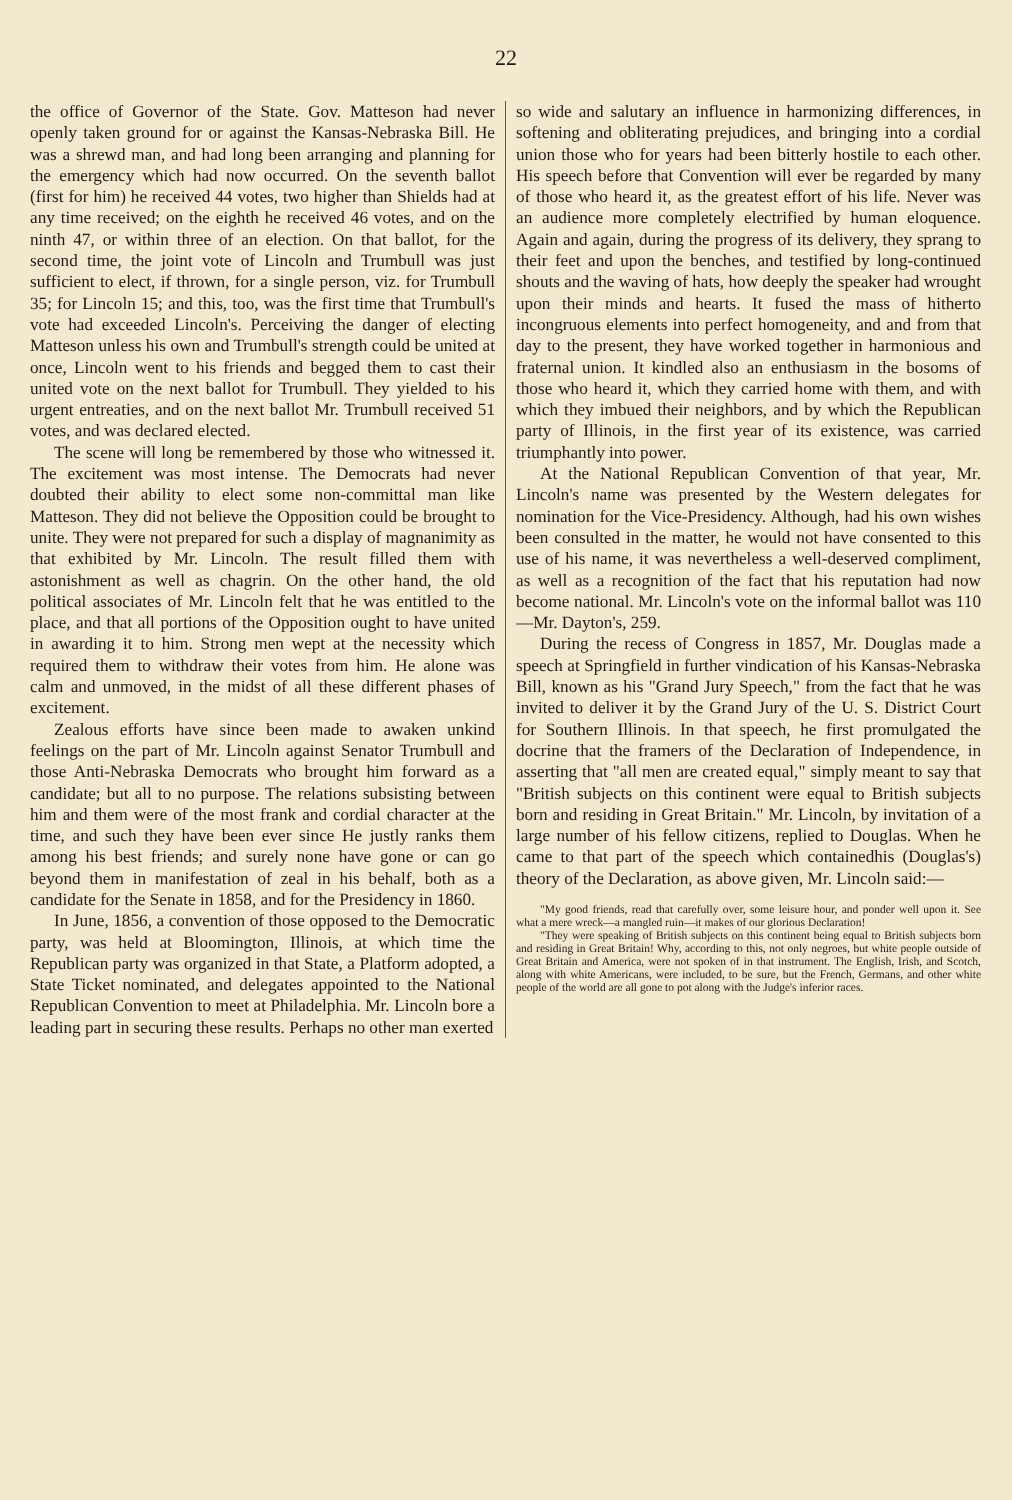22
the office of Governor of the State. Gov. Matteson had never openly taken ground for or against the Kansas-Nebraska Bill. He was a shrewd man, and had long been arranging and planning for the emergency which had now occurred. On the seventh ballot (first for him) he received 44 votes, two higher than Shields had at any time received; on the eighth he received 46 votes, and on the ninth 47, or within three of an election. On that ballot, for the second time, the joint vote of Lincoln and Trumbull was just sufficient to elect, if thrown, for a single person, viz. for Trumbull 35; for Lincoln 15; and this, too, was the first time that Trumbull's vote had exceeded Lincoln's. Perceiving the danger of electing Matteson unless his own and Trumbull's strength could be united at once, Lincoln went to his friends and begged them to cast their united vote on the next ballot for Trumbull. They yielded to his urgent entreaties, and on the next ballot Mr. Trumbull received 51 votes, and was declared elected.
The scene will long be remembered by those who witnessed it. The excitement was most intense. The Democrats had never doubted their ability to elect some non-committal man like Matteson. They did not believe the Opposition could be brought to unite. They were not prepared for such a display of magnanimity as that exhibited by Mr. Lincoln. The result filled them with astonishment as well as chagrin. On the other hand, the old political associates of Mr. Lincoln felt that he was entitled to the place, and that all portions of the Opposition ought to have united in awarding it to him. Strong men wept at the necessity which required them to withdraw their votes from him. He alone was calm and unmoved, in the midst of all these different phases of excitement.
Zealous efforts have since been made to awaken unkind feelings on the part of Mr. Lincoln against Senator Trumbull and those Anti-Nebraska Democrats who brought him forward as a candidate; but all to no purpose. The relations subsisting between him and them were of the most frank and cordial character at the time, and such they have been ever since He justly ranks them among his best friends; and surely none have gone or can go beyond them in manifestation of zeal in his behalf, both as a candidate for the Senate in 1858, and for the Presidency in 1860.
In June, 1856, a convention of those opposed to the Democratic party, was held at Bloomington, Illinois, at which time the Republican party was organized in that State, a Platform adopted, a State Ticket nominated, and delegates appointed to the National Republican Convention to meet at Philadelphia. Mr. Lincoln bore a leading part in securing these results. Perhaps no other man exerted
so wide and salutary an influence in harmonizing differences, in softening and obliterating prejudices, and bringing into a cordial union those who for years had been bitterly hostile to each other. His speech before that Convention will ever be regarded by many of those who heard it, as the greatest effort of his life. Never was an audience more completely electrified by human eloquence. Again and again, during the progress of its delivery, they sprang to their feet and upon the benches, and testified by long-continued shouts and the waving of hats, how deeply the speaker had wrought upon their minds and hearts. It fused the mass of hitherto incongruous elements into perfect homogeneity, and and from that day to the present, they have worked together in harmonious and fraternal union. It kindled also an enthusiasm in the bosoms of those who heard it, which they carried home with them, and with which they imbued their neighbors, and by which the Republican party of Illinois, in the first year of its existence, was carried triumphantly into power.
At the National Republican Convention of that year, Mr. Lincoln's name was presented by the Western delegates for nomination for the Vice-Presidency. Although, had his own wishes been consulted in the matter, he would not have consented to this use of his name, it was nevertheless a well-deserved compliment, as well as a recognition of the fact that his reputation had now become national. Mr. Lincoln's vote on the informal ballot was 110 —Mr. Dayton's, 259.
During the recess of Congress in 1857, Mr. Douglas made a speech at Springfield in further vindication of his Kansas-Nebraska Bill, known as his "Grand Jury Speech," from the fact that he was invited to deliver it by the Grand Jury of the U. S. District Court for Southern Illinois. In that speech, he first promulgated the docrine that the framers of the Declaration of Independence, in asserting that "all men are created equal," simply meant to say that "British subjects on this continent were equal to British subjects born and residing in Great Britain." Mr. Lincoln, by invitation of a large number of his fellow citizens, replied to Douglas. When he came to that part of the speech which containedhis (Douglas's) theory of the Declaration, as above given, Mr. Lincoln said:—
"My good friends, read that carefully over, some leisure hour, and ponder well upon it. See what a mere wreck—a mangled ruin—it makes of our glorious Declaration!
"They were speaking of British subjects on this continent being equal to British subjects born and residing in Great Britain! Why, according to this, not only negroes, but white people outside of Great Britain and America, were not spoken of in that instrument. The English, Irish, and Scotch, along with white Americans, were included, to be sure, but the French, Germans, and other white people of the world are all gone to pot along with the Judge's inferior races.